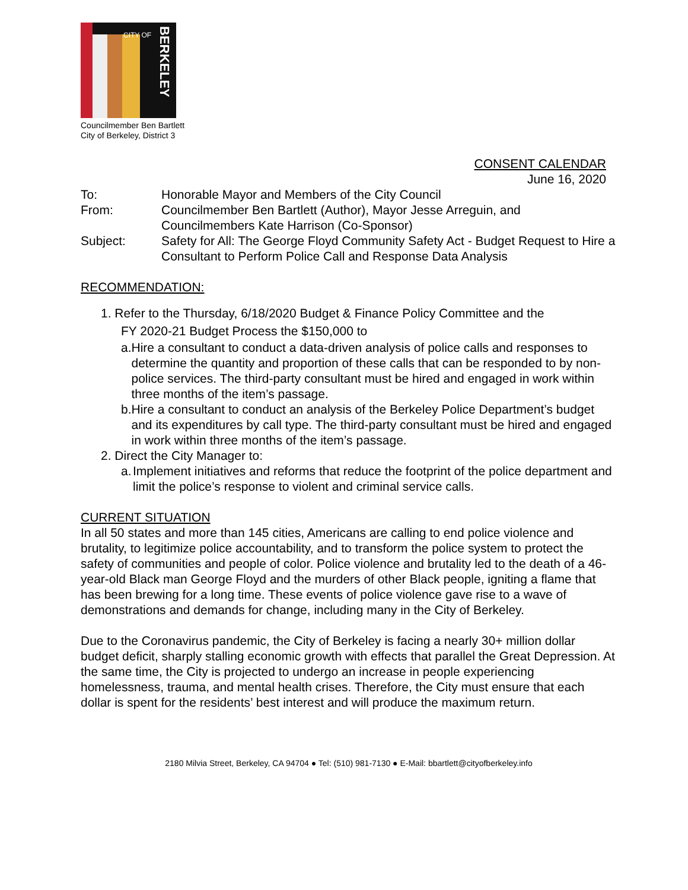CITY OF
BERKELEY
Councilmember Ben Bartlett
City of Berkeley, District 3
CONSENT CALENDAR
June 16, 2020
To: Honorable Mayor and Members of the City Council
From: Councilmember Ben Bartlett (Author), Mayor Jesse Arreguin, and Councilmembers Kate Harrison (Co-Sponsor)
Subject: Safety for All: The George Floyd Community Safety Act - Budget Request to Hire a Consultant to Perform Police Call and Response Data Analysis
RECOMMENDATION:
1. Refer to the Thursday, 6/18/2020 Budget & Finance Policy Committee and the
FY 2020-21 Budget Process the $150,000 to
a. Hire a consultant to conduct a data-driven analysis of police calls and responses to determine the quantity and proportion of these calls that can be responded to by non-police services. The third-party consultant must be hired and engaged in work within three months of the item’s passage.
b. Hire a consultant to conduct an analysis of the Berkeley Police Department’s budget and its expenditures by call type. The third-party consultant must be hired and engaged in work within three months of the item’s passage.
2. Direct the City Manager to:
a. Implement initiatives and reforms that reduce the footprint of the police department and limit the police’s response to violent and criminal service calls.
CURRENT SITUATION
In all 50 states and more than 145 cities, Americans are calling to end police violence and brutality, to legitimize police accountability, and to transform the police system to protect the safety of communities and people of color. Police violence and brutality led to the death of a 46-year-old Black man George Floyd and the murders of other Black people, igniting a flame that has been brewing for a long time. These events of police violence gave rise to a wave of demonstrations and demands for change, including many in the City of Berkeley.
Due to the Coronavirus pandemic, the City of Berkeley is facing a nearly 30+ million dollar budget deficit, sharply stalling economic growth with effects that parallel the Great Depression. At the same time, the City is projected to undergo an increase in people experiencing homelessness, trauma, and mental health crises. Therefore, the City must ensure that each dollar is spent for the residents’ best interest and will produce the maximum return.
2180 Milvia Street, Berkeley, CA 94704 ● Tel: (510) 981-7130 ● E-Mail: bbartlett@cityofberkeley.info